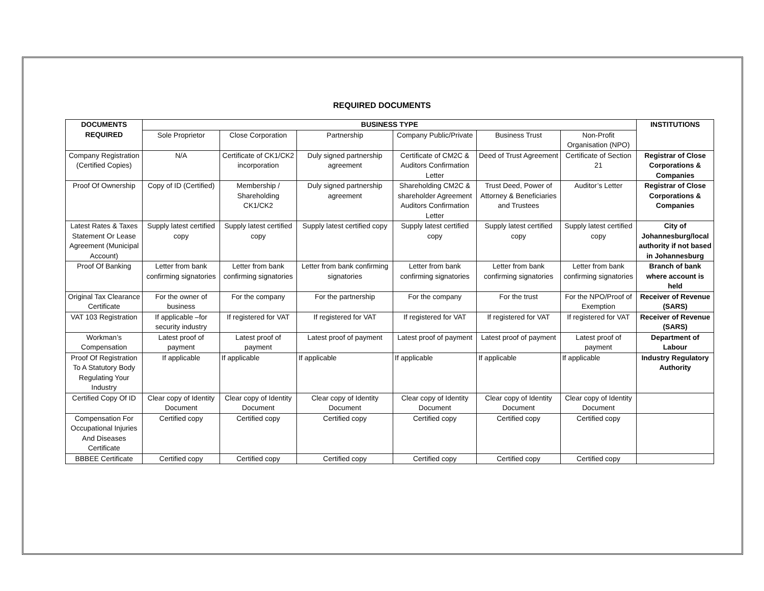REQUIRED DOCUMENTS
| DOCUMENTS REQUIRED | BUSINESS TYPE | | | | | | INSTITUTIONS |
| --- | --- | --- | --- | --- | --- | --- | --- |
| | Sole Proprietor | Close Corporation | Partnership | Company Public/Private | Business Trust | Non-Profit Organisation (NPO) | |
| Company Registration (Certified Copies) | N/A | Certificate of CK1/CK2 incorporation | Duly signed partnership agreement | Certificate of CM2C & Auditors Confirmation Letter | Deed of Trust Agreement | Certificate of Section 21 | Registrar of Close Corporations & Companies |
| Proof Of Ownership | Copy of ID (Certified) | Membership / Shareholding CK1/CK2 | Duly signed partnership agreement | Shareholding CM2C & shareholder Agreement Auditors Confirmation Letter | Trust Deed, Power of Attorney & Beneficiaries and Trustees | Auditor’s Letter | Registrar of Close Corporations & Companies |
| Latest Rates & Taxes Statement Or Lease Agreement (Municipal Account) | Supply latest certified copy | Supply latest certified copy | Supply latest certified copy | Supply latest certified copy | Supply latest certified copy | Supply latest certified copy | City of Johannesburg/local authority if not based in Johannesburg |
| Proof Of Banking | Letter from bank confirming signatories | Letter from bank confirming signatories | Letter from bank confirming signatories | Letter from bank confirming signatories | Letter from bank confirming signatories | Letter from bank confirming signatories | Branch of bank where account is held |
| Original Tax Clearance Certificate | For the owner of business | For the company | For the partnership | For the company | For the trust | For the NPO/Proof of Exemption | Receiver of Revenue (SARS) |
| VAT 103 Registration | If applicable –for security industry | If registered for VAT | If registered for VAT | If registered for VAT | If registered for VAT | If registered for VAT | Receiver of Revenue (SARS) |
| Workman’s Compensation | Latest proof of payment | Latest proof of payment | Latest proof of payment | Latest proof of payment | Latest proof of payment | Latest proof of payment | Department of Labour |
| Proof Of Registration To A Statutory Body Regulating Your Industry | If applicable | If applicable | If applicable | If applicable | If applicable | If applicable | Industry Regulatory Authority |
| Certified Copy Of ID | Clear copy of Identity Document | Clear copy of Identity Document | Clear copy of Identity Document | Clear copy of Identity Document | Clear copy of Identity Document | Clear copy of Identity Document | |
| Compensation For Occupational Injuries And Diseases Certificate | Certified copy | Certified copy | Certified copy | Certified copy | Certified copy | Certified copy | |
| BBBEE Certificate | Certified copy | Certified copy | Certified copy | Certified copy | Certified copy | Certified copy | |